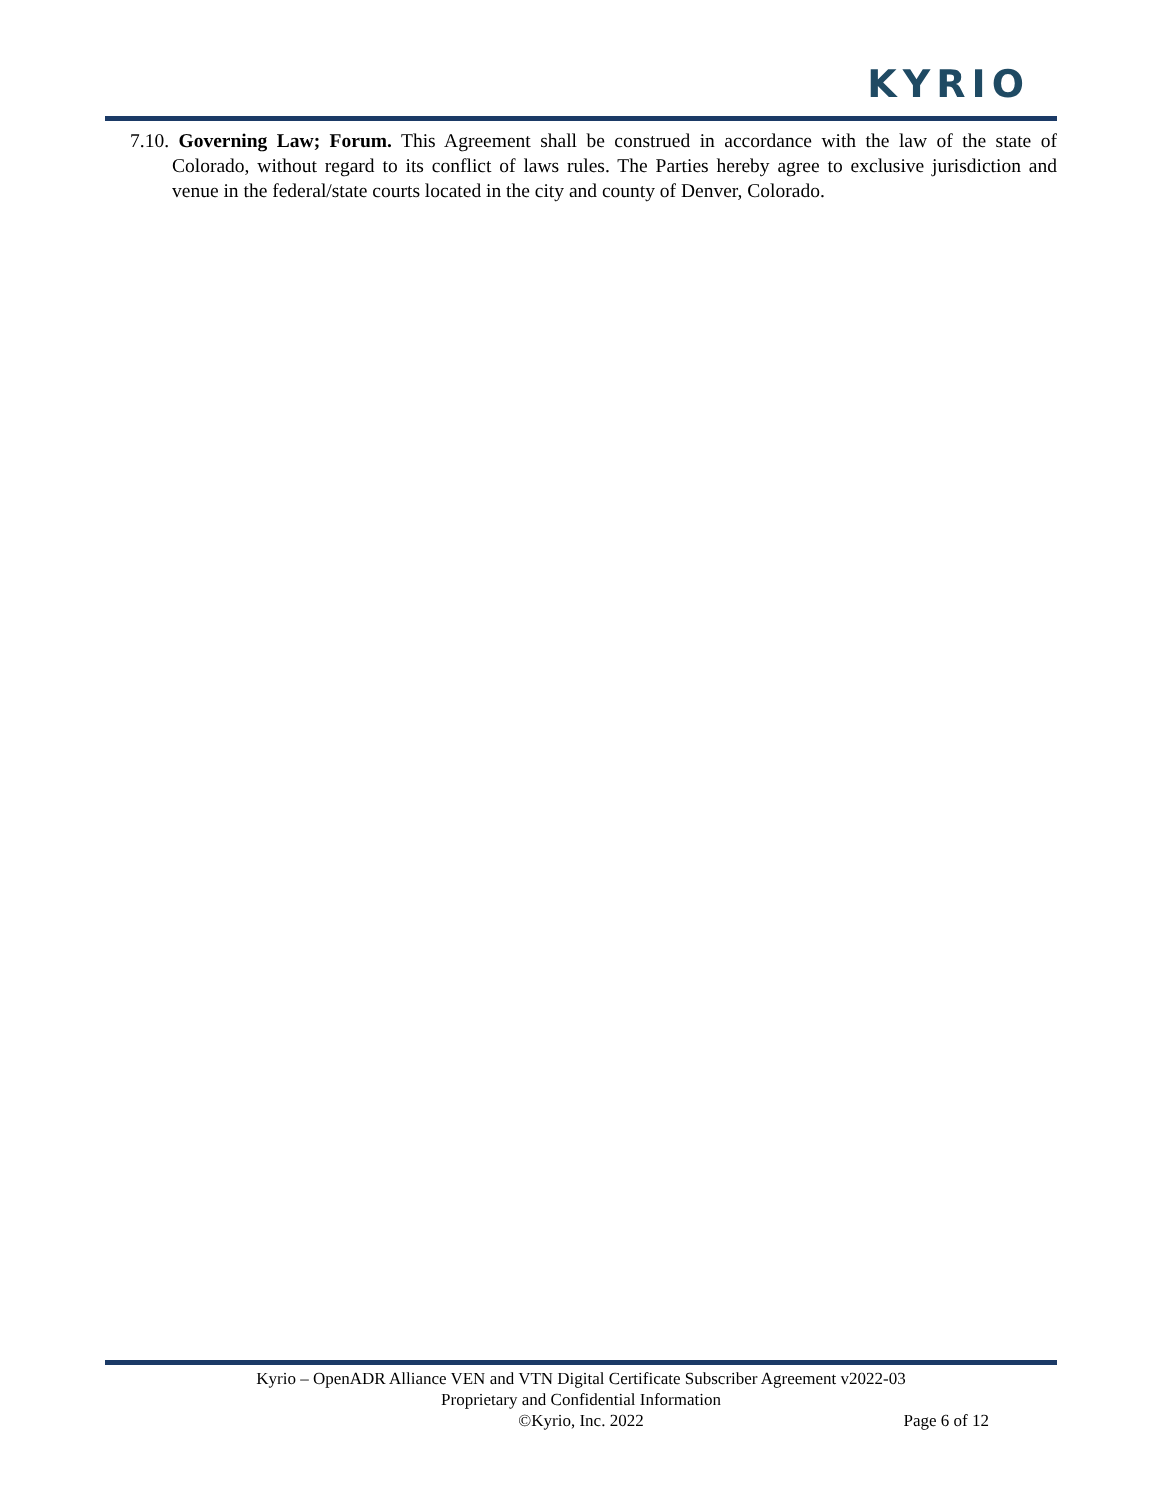KYRIO
7.10. Governing Law; Forum. This Agreement shall be construed in accordance with the law of the state of Colorado, without regard to its conflict of laws rules. The Parties hereby agree to exclusive jurisdiction and venue in the federal/state courts located in the city and county of Denver, Colorado.
Kyrio – OpenADR Alliance VEN and VTN Digital Certificate Subscriber Agreement v2022-03
Proprietary and Confidential Information
©Kyrio, Inc. 2022
Page 6 of 12